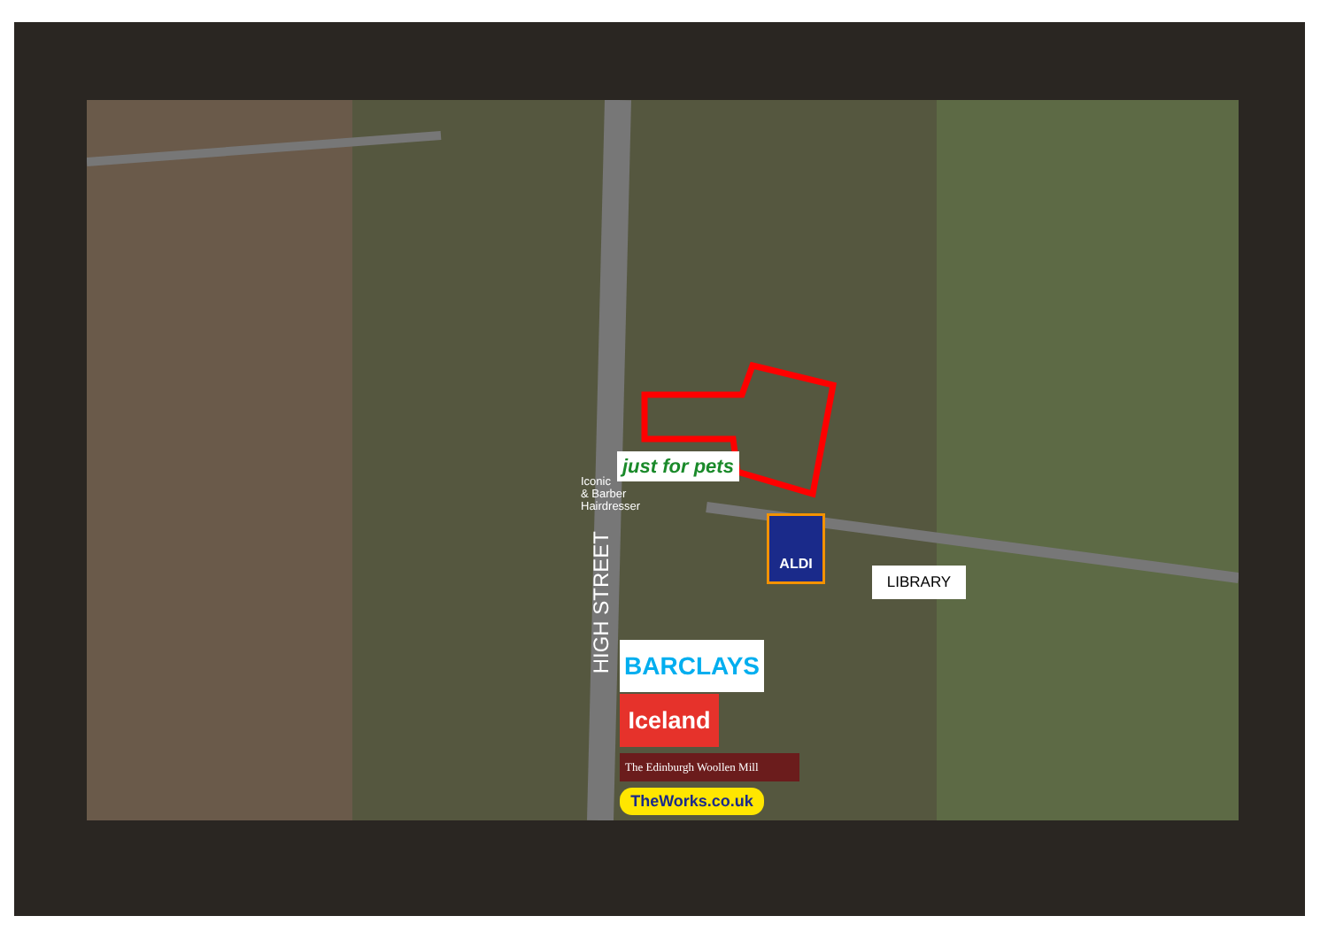just for pets
Iconic
& Barber
Hairdresser
ALDI
LIBRARY
HIGH STREET
BARCLAYS
Iceland
The Edinburgh Woollen Mill
TheWorks.co.uk